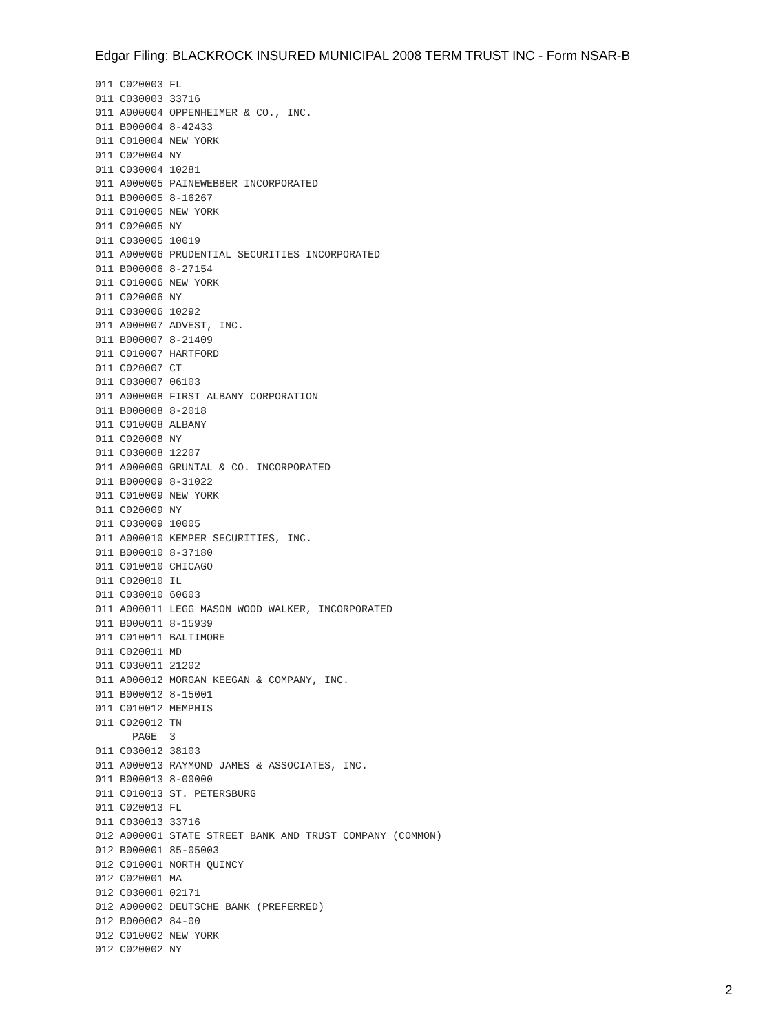Edgar Filing: BLACKROCK INSURED MUNICIPAL 2008 TERM TRUST INC - Form NSAR-B
011 C020003 FL
011 C030003 33716
011 A000004 OPPENHEIMER & CO., INC.
011 B000004 8-42433
011 C010004 NEW YORK
011 C020004 NY
011 C030004 10281
011 A000005 PAINEWEBBER INCORPORATED
011 B000005 8-16267
011 C010005 NEW YORK
011 C020005 NY
011 C030005 10019
011 A000006 PRUDENTIAL SECURITIES INCORPORATED
011 B000006 8-27154
011 C010006 NEW YORK
011 C020006 NY
011 C030006 10292
011 A000007 ADVEST, INC.
011 B000007 8-21409
011 C010007 HARTFORD
011 C020007 CT
011 C030007 06103
011 A000008 FIRST ALBANY CORPORATION
011 B000008 8-2018
011 C010008 ALBANY
011 C020008 NY
011 C030008 12207
011 A000009 GRUNTAL & CO. INCORPORATED
011 B000009 8-31022
011 C010009 NEW YORK
011 C020009 NY
011 C030009 10005
011 A000010 KEMPER SECURITIES, INC.
011 B000010 8-37180
011 C010010 CHICAGO
011 C020010 IL
011 C030010 60603
011 A000011 LEGG MASON WOOD WALKER, INCORPORATED
011 B000011 8-15939
011 C010011 BALTIMORE
011 C020011 MD
011 C030011 21202
011 A000012 MORGAN KEEGAN & COMPANY, INC.
011 B000012 8-15001
011 C010012 MEMPHIS
011 C020012 TN
      PAGE  3
011 C030012 38103
011 A000013 RAYMOND JAMES & ASSOCIATES, INC.
011 B000013 8-00000
011 C010013 ST. PETERSBURG
011 C020013 FL
011 C030013 33716
012 A000001 STATE STREET BANK AND TRUST COMPANY (COMMON)
012 B000001 85-05003
012 C010001 NORTH QUINCY
012 C020001 MA
012 C030001 02171
012 A000002 DEUTSCHE BANK (PREFERRED)
012 B000002 84-00
012 C010002 NEW YORK
012 C020002 NY
2